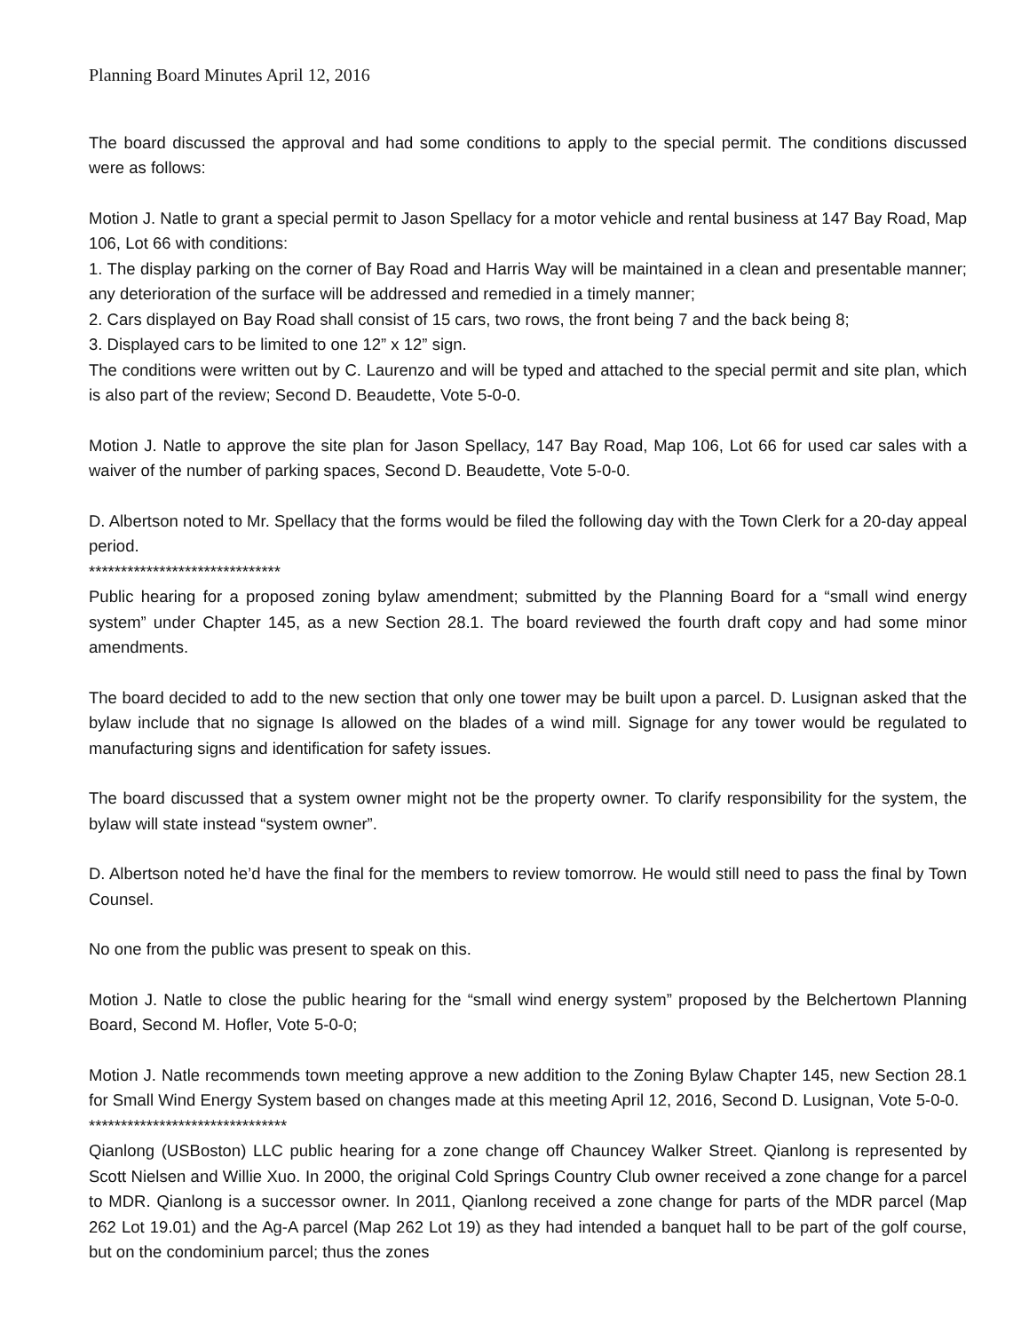Planning Board Minutes April 12, 2016
The board discussed the approval and had some conditions to apply to the special permit. The conditions discussed were as follows:
Motion J. Natle to grant a special permit to Jason Spellacy for a motor vehicle and rental business at 147 Bay Road, Map 106, Lot 66 with conditions:
1. The display parking on the corner of Bay Road and Harris Way will be maintained in a clean and presentable manner; any deterioration of the surface will be addressed and remedied in a timely manner;
2. Cars displayed on Bay Road shall consist of 15 cars, two rows, the front being 7 and the back being 8;
3. Displayed cars to be limited to one 12” x 12” sign.
The conditions were written out by C. Laurenzo and will be typed and attached to the special permit and site plan, which is also part of the review; Second D. Beaudette, Vote 5-0-0.
Motion J. Natle to approve the site plan for Jason Spellacy, 147 Bay Road, Map 106, Lot 66 for used car sales with a waiver of the number of parking spaces, Second D. Beaudette, Vote 5-0-0.
D. Albertson noted to Mr. Spellacy that the forms would be filed the following day with the Town Clerk for a 20-day appeal period.
******************************
Public hearing for a proposed zoning bylaw amendment; submitted by the Planning Board for a “small wind energy system” under Chapter 145, as a new Section 28.1. The board reviewed the fourth draft copy and had some minor amendments.
The board decided to add to the new section that only one tower may be built upon a parcel. D. Lusignan asked that the bylaw include that no signage Is allowed on the blades of a wind mill. Signage for any tower would be regulated to manufacturing signs and identification for safety issues.
The board discussed that a system owner might not be the property owner. To clarify responsibility for the system, the bylaw will state instead “system owner”.
D. Albertson noted he’d have the final for the members to review tomorrow. He would still need to pass the final by Town Counsel.
No one from the public was present to speak on this.
Motion J. Natle to close the public hearing for the “small wind energy system” proposed by the Belchertown Planning Board, Second M. Hofler, Vote 5-0-0;
Motion J. Natle recommends town meeting approve a new addition to the Zoning Bylaw Chapter 145, new Section 28.1 for Small Wind Energy System based on changes made at this meeting April 12, 2016, Second D. Lusignan, Vote 5-0-0.
*******************************
Qianlong (USBoston) LLC public hearing for a zone change off Chauncey Walker Street. Qianlong is represented by Scott Nielsen and Willie Xuo. In 2000, the original Cold Springs Country Club owner received a zone change for a parcel to MDR. Qianlong is a successor owner. In 2011, Qianlong received a zone change for parts of the MDR parcel (Map 262 Lot 19.01) and the Ag-A parcel (Map 262 Lot 19) as they had intended a banquet hall to be part of the golf course, but on the condominium parcel; thus the zones